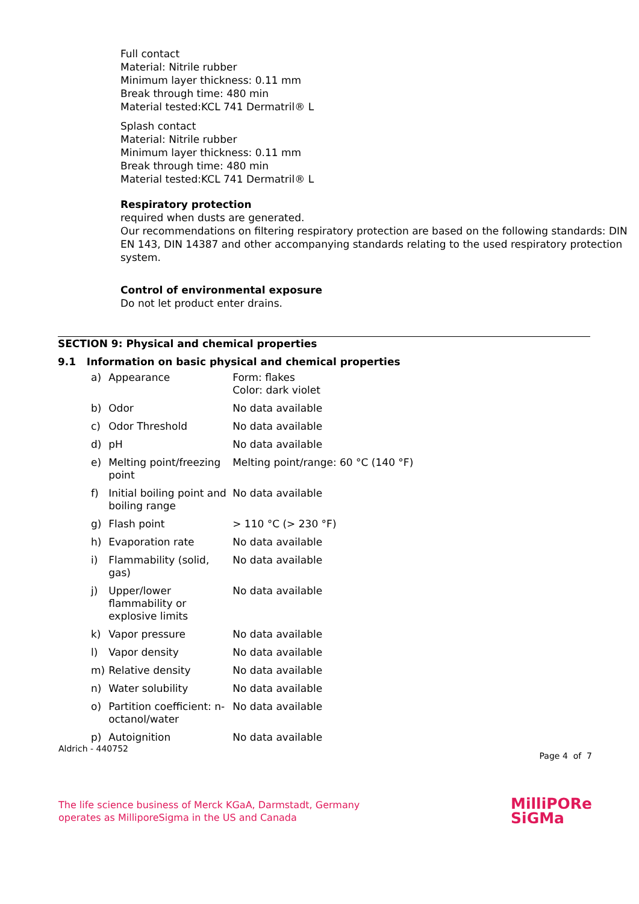Full contact
Material: Nitrile rubber
Minimum layer thickness: 0.11 mm
Break through time: 480 min
Material tested:KCL 741 Dermatril® L
Splash contact
Material: Nitrile rubber
Minimum layer thickness: 0.11 mm
Break through time: 480 min
Material tested:KCL 741 Dermatril® L
Respiratory protection
required when dusts are generated.
Our recommendations on filtering respiratory protection are based on the following standards: DIN EN 143, DIN 14387 and other accompanying standards relating to the used respiratory protection system.
Control of environmental exposure
Do not let product enter drains.
SECTION 9: Physical and chemical properties
9.1 Information on basic physical and chemical properties
| a) | Appearance | Form: flakes Color: dark violet |
| b) | Odor | No data available |
| c) | Odor Threshold | No data available |
| d) | pH | No data available |
| e) | Melting point/freezing point | Melting point/range: 60 °C (140 °F) |
| f) | Initial boiling point and boiling range | No data available |
| g) | Flash point | > 110 °C (> 230 °F) |
| h) | Evaporation rate | No data available |
| i) | Flammability (solid, gas) | No data available |
| j) | Upper/lower flammability or explosive limits | No data available |
| k) | Vapor pressure | No data available |
| l) | Vapor density | No data available |
| m) | Relative density | No data available |
| n) | Water solubility | No data available |
| o) | Partition coefficient: n-octanol/water | No data available |
| p) | Autoignition | No data available |
Aldrich - 440752 Page 4 of 7
The life science business of Merck KGaA, Darmstadt, Germany
operates as MilliporeSigma in the US and Canada
MilliPORe
SiGMa